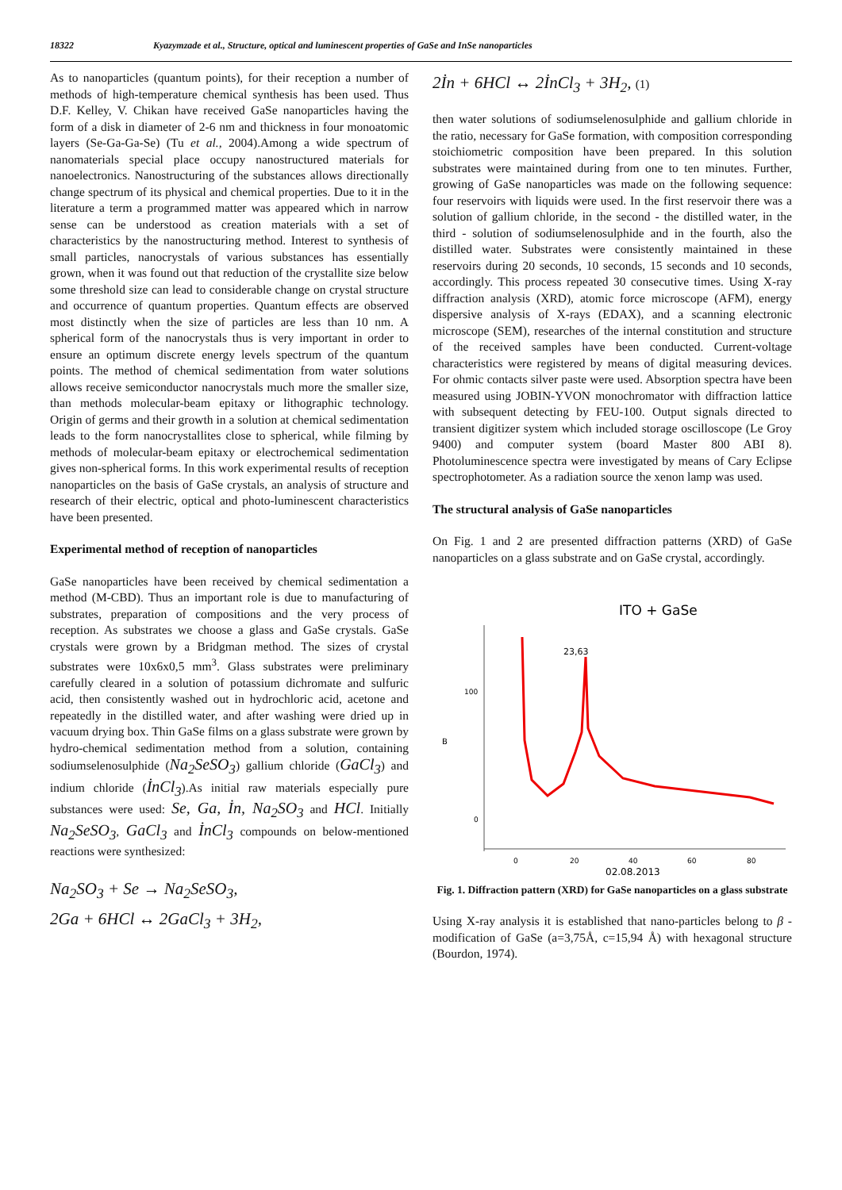18322 Kyazymzade et al., Structure, optical and luminescent properties of GaSe and InSe nanoparticles
As to nanoparticles (quantum points), for their reception a number of methods of high-temperature chemical synthesis has been used. Thus D.F. Kelley, V. Chikan have received GaSe nanoparticles having the form of a disk in diameter of 2-6 nm and thickness in four monoatomic layers (Se-Ga-Ga-Se) (Tu et al., 2004).Among a wide spectrum of nanomaterials special place occupy nanostructured materials for nanoelectronics. Nanostructuring of the substances allows directionally change spectrum of its physical and chemical properties. Due to it in the literature a term a programmed matter was appeared which in narrow sense can be understood as creation materials with a set of characteristics by the nanostructuring method. Interest to synthesis of small particles, nanocrystals of various substances has essentially grown, when it was found out that reduction of the crystallite size below some threshold size can lead to considerable change on crystal structure and occurrence of quantum properties. Quantum effects are observed most distinctly when the size of particles are less than 10 nm. A spherical form of the nanocrystals thus is very important in order to ensure an optimum discrete energy levels spectrum of the quantum points. The method of chemical sedimentation from water solutions allows receive semiconductor nanocrystals much more the smaller size, than methods molecular-beam epitaxy or lithographic technology. Origin of germs and their growth in a solution at chemical sedimentation leads to the form nanocrystallites close to spherical, while filming by methods of molecular-beam epitaxy or electrochemical sedimentation gives non-spherical forms. In this work experimental results of reception nanoparticles on the basis of GaSe crystals, an analysis of structure and research of their electric, optical and photo-luminescent characteristics have been presented.
Experimental method of reception of nanoparticles
GaSe nanoparticles have been received by chemical sedimentation a method (M-CBD). Thus an important role is due to manufacturing of substrates, preparation of compositions and the very process of reception. As substrates we choose a glass and GaSe crystals. GaSe crystals were grown by a Bridgman method. The sizes of crystal substrates were 10x6x0,5 mm<sup>3</sup>. Glass substrates were preliminary carefully cleared in a solution of potassium dichromate and sulfuric acid, then consistently washed out in hydrochloric acid, acetone and repeatedly in the distilled water, and after washing were dried up in vacuum drying box. Thin GaSe films on a glass substrate were grown by hydro-chemical sedimentation method from a solution, containing sodiumselenosulphide (Na<sub>2</sub>SeSO<sub>3</sub>) gallium chloride (GaCl<sub>3</sub>) and indium chloride (İnCl<sub>3</sub>).As initial raw materials especially pure substances were used: Se, Ga, İn, Na<sub>2</sub>SO<sub>3</sub> and HCl. Initially Na<sub>2</sub>SeSO<sub>3</sub>, GaCl<sub>3</sub> and İnCl<sub>3</sub> compounds on below-mentioned reactions were synthesized:
Na<sub>2</sub>SO<sub>3</sub> + Se → Na<sub>2</sub>SeSO<sub>3</sub>,
2Ga + 6HCl ↔ 2GaCl<sub>3</sub> + 3H<sub>2</sub>,
2İn + 6HCl ↔ 2İnCl<sub>3</sub> + 3H<sub>2</sub>, (1)
then water solutions of sodiumselenosulphide and gallium chloride in the ratio, necessary for GaSe formation, with composition corresponding stoichiometric composition have been prepared. In this solution substrates were maintained during from one to ten minutes. Further, growing of GaSe nanoparticles was made on the following sequence: four reservoirs with liquids were used. In the first reservoir there was a solution of gallium chloride, in the second - the distilled water, in the third - solution of sodiumselenosulphide and in the fourth, also the distilled water. Substrates were consistently maintained in these reservoirs during 20 seconds, 10 seconds, 15 seconds and 10 seconds, accordingly. This process repeated 30 consecutive times. Using X-ray diffraction analysis (XRD), atomic force microscope (AFM), energy dispersive analysis of X-rays (EDAX), and a scanning electronic microscope (SEM), researches of the internal constitution and structure of the received samples have been conducted. Current-voltage characteristics were registered by means of digital measuring devices. For ohmic contacts silver paste were used. Absorption spectra have been measured using JOBIN-YVON monochromator with diffraction lattice with subsequent detecting by FEU-100. Output signals directed to transient digitizer system which included storage oscilloscope (Le Groy 9400) and computer system (board Master 800 ABI 8). Photoluminescence spectra were investigated by means of Cary Eclipse spectrophotometer. As a radiation source the xenon lamp was used.
The structural analysis of GaSe nanoparticles
On Fig. 1 and 2 are presented diffraction patterns (XRD) of GaSe nanoparticles on a glass substrate and on GaSe crystal, accordingly.
ITO + GaSe
23,63
100
0
B
0
20
40
60
80
02.08.2013
Fig. 1. Diffraction pattern (XRD) for GaSe nanoparticles on a glass substrate
Using X-ray analysis it is established that nano-particles belong to β -modification of GaSe (a=3,75Å, c=15,94 Å) with hexagonal structure (Bourdon, 1974).